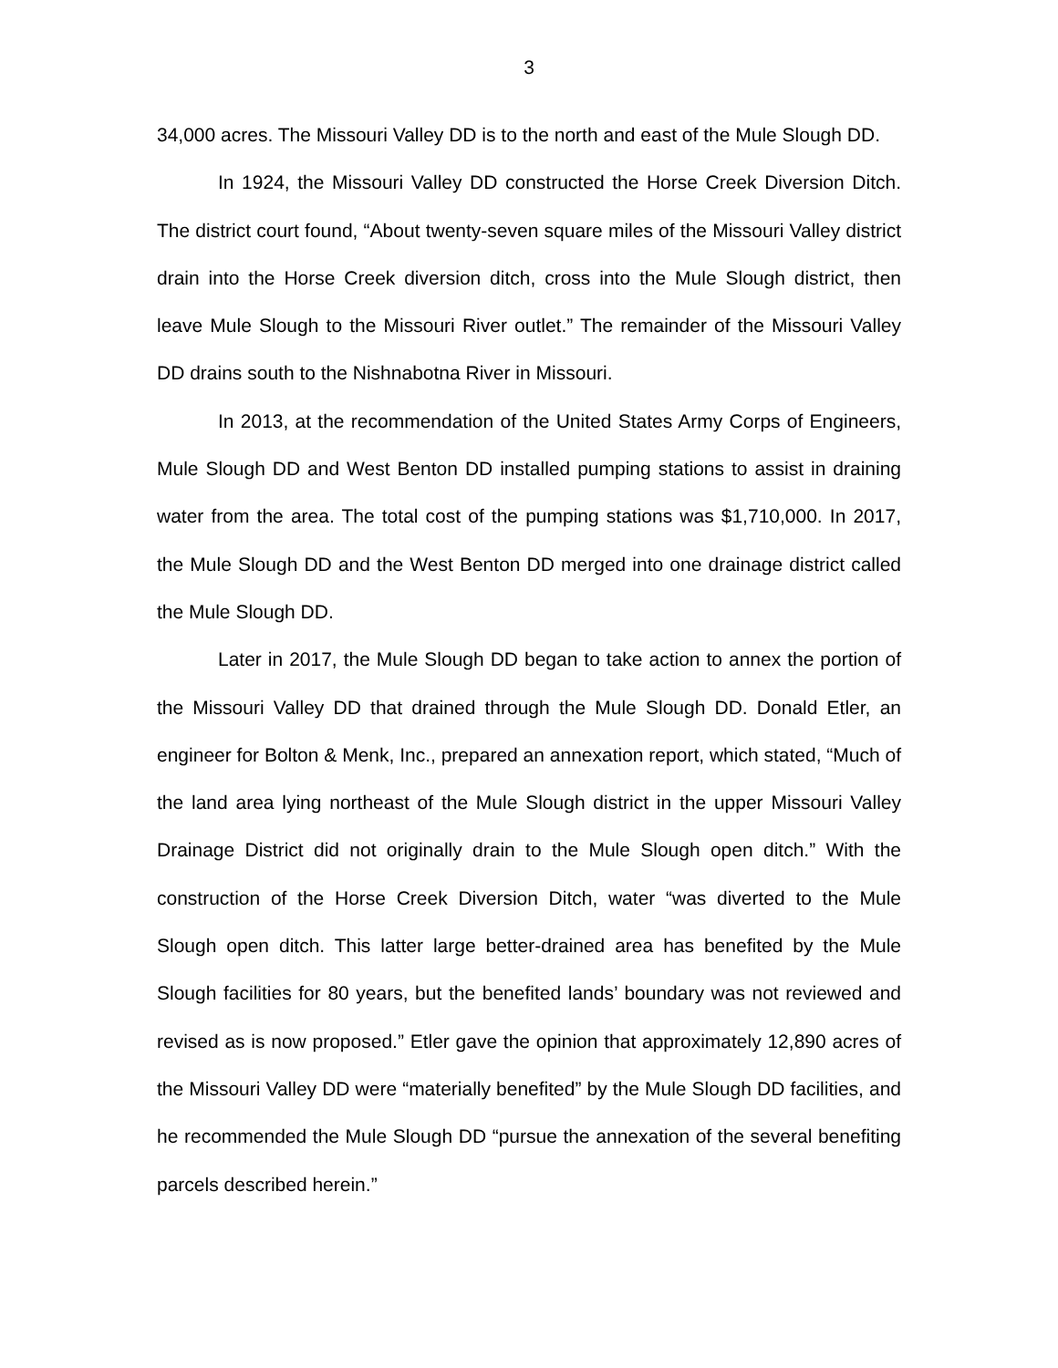3
34,000 acres. The Missouri Valley DD is to the north and east of the Mule Slough DD.
In 1924, the Missouri Valley DD constructed the Horse Creek Diversion Ditch. The district court found, “About twenty-seven square miles of the Missouri Valley district drain into the Horse Creek diversion ditch, cross into the Mule Slough district, then leave Mule Slough to the Missouri River outlet.” The remainder of the Missouri Valley DD drains south to the Nishnabotna River in Missouri.
In 2013, at the recommendation of the United States Army Corps of Engineers, Mule Slough DD and West Benton DD installed pumping stations to assist in draining water from the area. The total cost of the pumping stations was $1,710,000. In 2017, the Mule Slough DD and the West Benton DD merged into one drainage district called the Mule Slough DD.
Later in 2017, the Mule Slough DD began to take action to annex the portion of the Missouri Valley DD that drained through the Mule Slough DD. Donald Etler, an engineer for Bolton & Menk, Inc., prepared an annexation report, which stated, “Much of the land area lying northeast of the Mule Slough district in the upper Missouri Valley Drainage District did not originally drain to the Mule Slough open ditch.” With the construction of the Horse Creek Diversion Ditch, water “was diverted to the Mule Slough open ditch. This latter large better-drained area has benefited by the Mule Slough facilities for 80 years, but the benefited lands’ boundary was not reviewed and revised as is now proposed.” Etler gave the opinion that approximately 12,890 acres of the Missouri Valley DD were “materially benefited” by the Mule Slough DD facilities, and he recommended the Mule Slough DD “pursue the annexation of the several benefiting parcels described herein.”